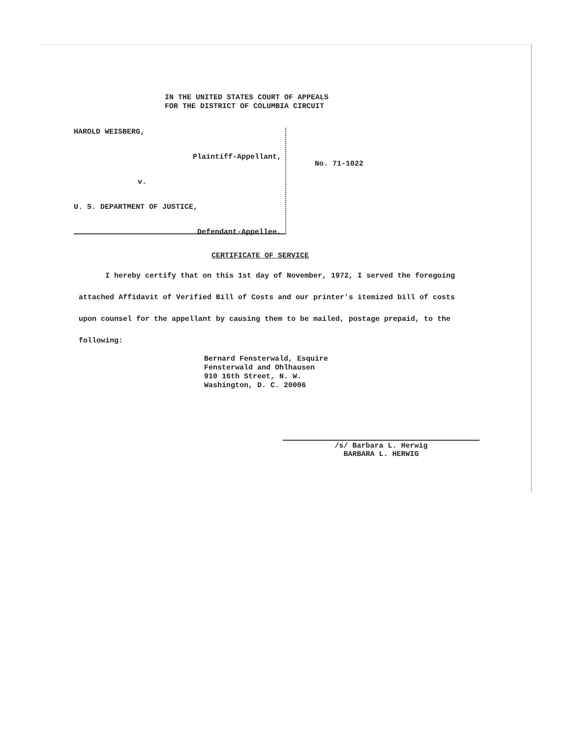IN THE UNITED STATES COURT OF APPEALS
FOR THE DISTRICT OF COLUMBIA CIRCUIT
HAROLD WEISBERG,
Plaintiff-Appellant,
v.
U. S. DEPARTMENT OF JUSTICE,
Defendant-Appellee.
No. 71-1022
CERTIFICATE OF SERVICE
I hereby certify that on this 1st day of November, 1972, I served the foregoing attached Affidavit of Verified Bill of Costs and our printer's itemized bill of costs upon counsel for the appellant by causing them to be mailed, postage prepaid, to the following:
Bernard Fensterwald, Esquire
Fensterwald and Ohlhausen
910 16th Street, N. W.
Washington, D. C. 20006
/s/ Barbara L. Herwig
BARBARA L. HERWIG